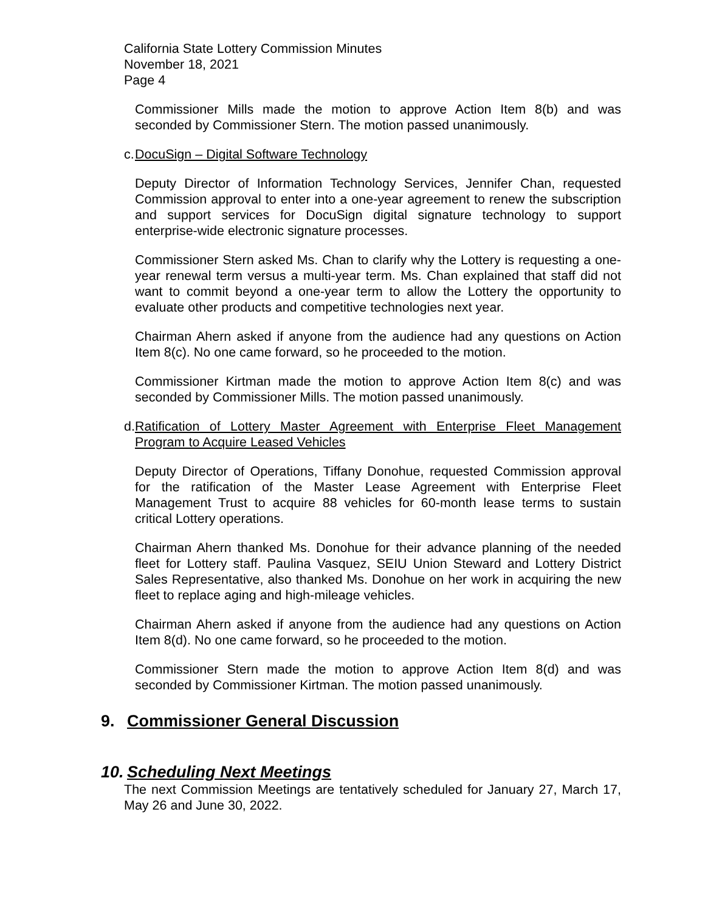California State Lottery Commission Minutes
November 18, 2021
Page 4
Commissioner Mills made the motion to approve Action Item 8(b) and was seconded by Commissioner Stern. The motion passed unanimously.
c. DocuSign – Digital Software Technology
Deputy Director of Information Technology Services, Jennifer Chan, requested Commission approval to enter into a one-year agreement to renew the subscription and support services for DocuSign digital signature technology to support enterprise-wide electronic signature processes.
Commissioner Stern asked Ms. Chan to clarify why the Lottery is requesting a one-year renewal term versus a multi-year term. Ms. Chan explained that staff did not want to commit beyond a one-year term to allow the Lottery the opportunity to evaluate other products and competitive technologies next year.
Chairman Ahern asked if anyone from the audience had any questions on Action Item 8(c). No one came forward, so he proceeded to the motion.
Commissioner Kirtman made the motion to approve Action Item 8(c) and was seconded by Commissioner Mills. The motion passed unanimously.
d. Ratification of Lottery Master Agreement with Enterprise Fleet Management Program to Acquire Leased Vehicles
Deputy Director of Operations, Tiffany Donohue, requested Commission approval for the ratification of the Master Lease Agreement with Enterprise Fleet Management Trust to acquire 88 vehicles for 60-month lease terms to sustain critical Lottery operations.
Chairman Ahern thanked Ms. Donohue for their advance planning of the needed fleet for Lottery staff. Paulina Vasquez, SEIU Union Steward and Lottery District Sales Representative, also thanked Ms. Donohue on her work in acquiring the new fleet to replace aging and high-mileage vehicles.
Chairman Ahern asked if anyone from the audience had any questions on Action Item 8(d). No one came forward, so he proceeded to the motion.
Commissioner Stern made the motion to approve Action Item 8(d) and was seconded by Commissioner Kirtman. The motion passed unanimously.
9. Commissioner General Discussion
10. Scheduling Next Meetings
The next Commission Meetings are tentatively scheduled for January 27, March 17, May 26 and June 30, 2022.